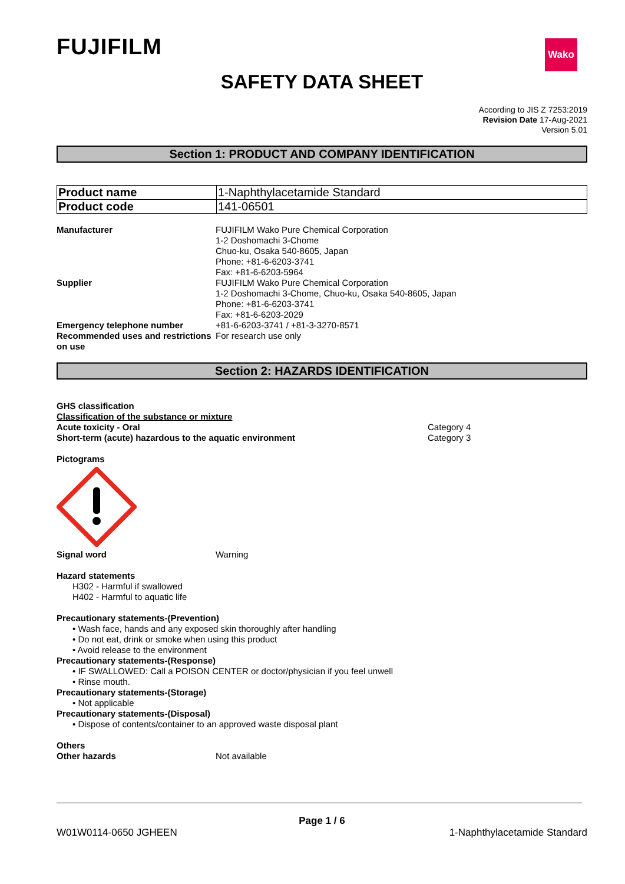Wako
FUJIFILM
SAFETY DATA SHEET
According to JIS Z 7253:2019
Revision Date 17-Aug-2021
Version 5.01
Section 1: PRODUCT AND COMPANY IDENTIFICATION
| Product name | 1-Naphthylacetamide Standard |
| Product code | 141-06501 |
Manufacturer FUJIFILM Wako Pure Chemical Corporation
1-2 Doshomachi 3-Chome
Chuo-ku, Osaka 540-8605, Japan
Phone: +81-6-6203-3741
Fax: +81-6-6203-5964
Supplier FUJIFILM Wako Pure Chemical Corporation
1-2 Doshomachi 3-Chome, Chuo-ku, Osaka 540-8605, Japan
Phone: +81-6-6203-3741
Fax: +81-6-6203-2029
Emergency telephone number +81-6-6203-3741 / +81-3-3270-8571
Recommended uses and restrictions on use
For research use only
Section 2: HAZARDS IDENTIFICATION
GHS classification
Classification of the substance or mixture
Acute toxicity - Oral Category 4
Short-term (acute) hazardous to the aquatic environment Category 3
Pictograms
Signal word Warning
Hazard statements
H302 - Harmful if swallowed
H402 - Harmful to aquatic life
Precautionary statements-(Prevention)
• Wash face, hands and any exposed skin thoroughly after handling
• Do not eat, drink or smoke when using this product
• Avoid release to the environment
Precautionary statements-(Response)
• IF SWALLOWED: Call a POISON CENTER or doctor/physician if you feel unwell
• Rinse mouth.
Precautionary statements-(Storage)
• Not applicable
Precautionary statements-(Disposal)
• Dispose of contents/container to an approved waste disposal plant
Others
Other hazards Not available
Page 1 / 6
W01W0114-0650 JGHEEN 1-Naphthylacetamide Standard